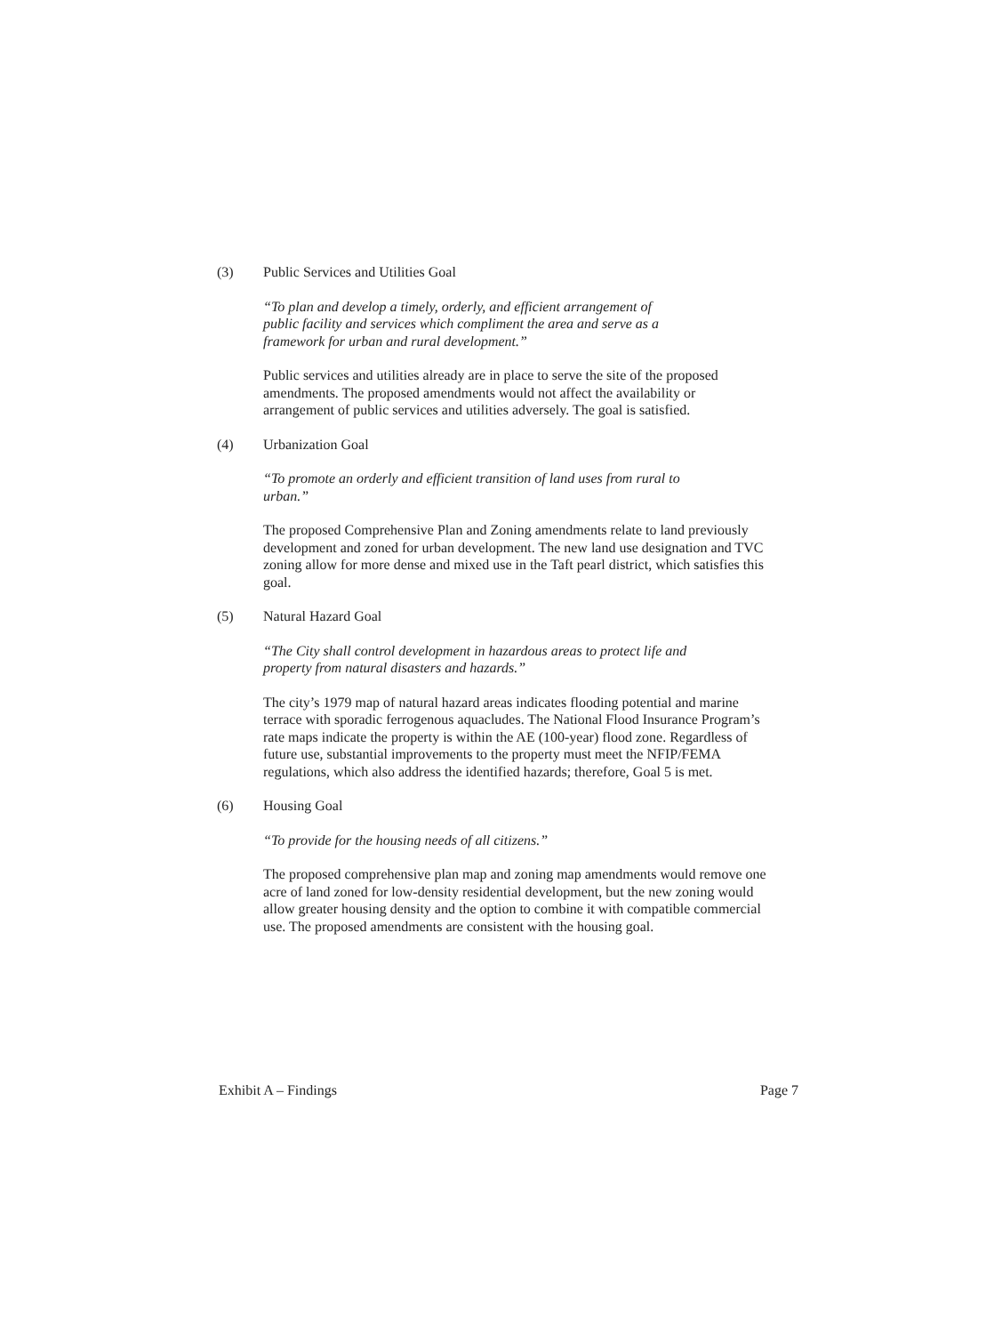(3) Public Services and Utilities Goal
“To plan and develop a timely, orderly, and efficient arrangement of
public facility and services which compliment the area and serve as a
framework for urban and rural development.”
Public services and utilities already are in place to serve the site of the proposed amendments. The proposed amendments would not affect the availability or arrangement of public services and utilities adversely. The goal is satisfied.
(4) Urbanization Goal
“To promote an orderly and efficient transition of land uses from rural to
urban.”
The proposed Comprehensive Plan and Zoning amendments relate to land previously development and zoned for urban development. The new land use designation and TVC zoning allow for more dense and mixed use in the Taft pearl district, which satisfies this goal.
(5) Natural Hazard Goal
“The City shall control development in hazardous areas to protect life and
property from natural disasters and hazards.”
The city’s 1979 map of natural hazard areas indicates flooding potential and marine terrace with sporadic ferrogenous aquacludes. The National Flood Insurance Program’s rate maps indicate the property is within the AE (100-year) flood zone. Regardless of future use, substantial improvements to the property must meet the NFIP/FEMA regulations, which also address the identified hazards; therefore, Goal 5 is met.
(6) Housing Goal
“To provide for the housing needs of all citizens.”
The proposed comprehensive plan map and zoning map amendments would remove one acre of land zoned for low-density residential development, but the new zoning would allow greater housing density and the option to combine it with compatible commercial use. The proposed amendments are consistent with the housing goal.
Exhibit A – Findings Page 7